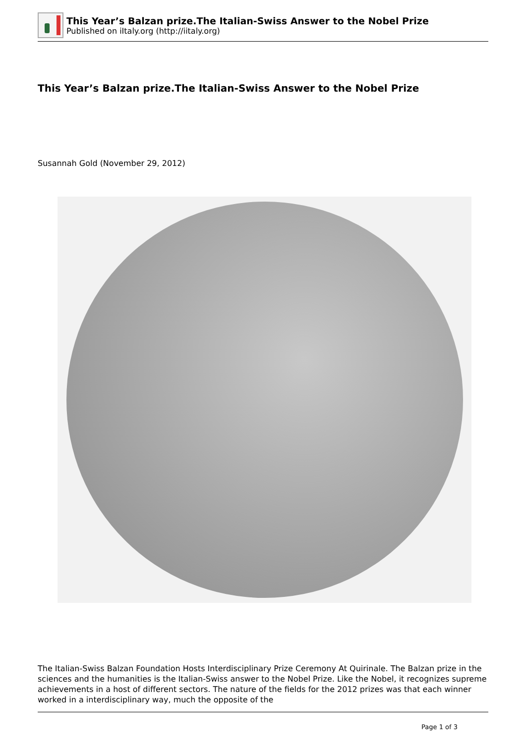This Year’s Balzan prize.The Italian-Swiss Answer to the Nobel Prize
Published on iItaly.org (http://iitaly.org)
This Year’s Balzan prize.The Italian-Swiss Answer to the Nobel Prize
Susannah Gold (November 29, 2012)
The Italian-Swiss Balzan Foundation Hosts Interdisciplinary Prize Ceremony At Quirinale. The Balzan prize in the sciences and the humanities is the Italian-Swiss answer to the Nobel Prize. Like the Nobel, it recognizes supreme achievements in a host of different sectors. The nature of the fields for the 2012 prizes was that each winner worked in a interdisciplinary way, much the opposite of the
Page 1 of 3